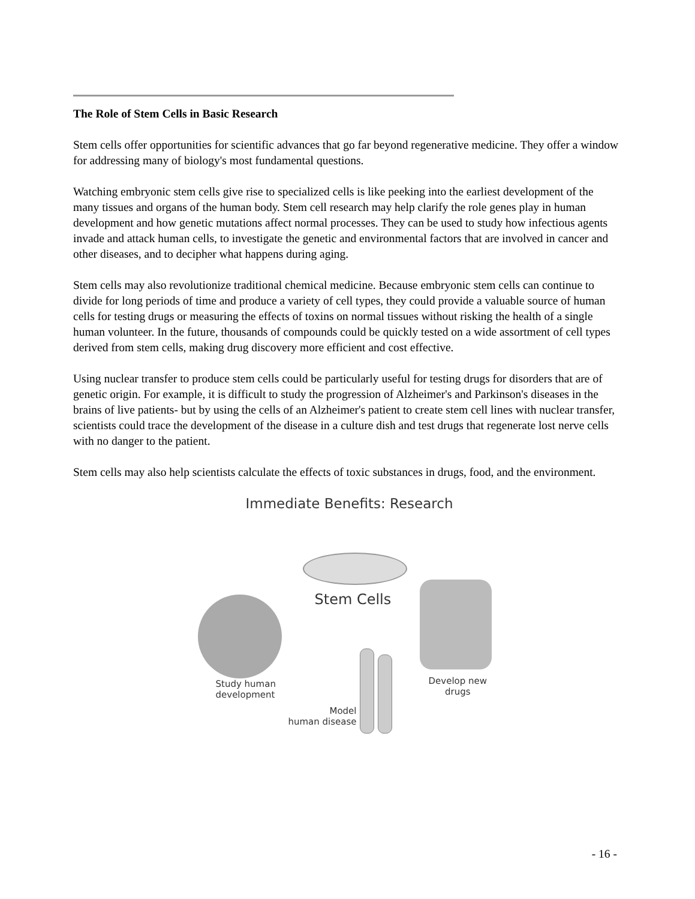The Role of Stem Cells in Basic Research
Stem cells offer opportunities for scientific advances that go far beyond regenerative medicine. They offer a window for addressing many of biology's most fundamental questions.
Watching embryonic stem cells give rise to specialized cells is like peeking into the earliest development of the many tissues and organs of the human body. Stem cell research may help clarify the role genes play in human development and how genetic mutations affect normal processes. They can be used to study how infectious agents invade and attack human cells, to investigate the genetic and environmental factors that are involved in cancer and other diseases, and to decipher what happens during aging.
Stem cells may also revolutionize traditional chemical medicine. Because embryonic stem cells can continue to divide for long periods of time and produce a variety of cell types, they could provide a valuable source of human cells for testing drugs or measuring the effects of toxins on normal tissues without risking the health of a single human volunteer. In the future, thousands of compounds could be quickly tested on a wide assortment of cell types derived from stem cells, making drug discovery more efficient and cost effective.
Using nuclear transfer to produce stem cells could be particularly useful for testing drugs for disorders that are of genetic origin. For example, it is difficult to study the progression of Alzheimer's and Parkinson's diseases in the brains of live patients- but by using the cells of an Alzheimer's patient to create stem cell lines with nuclear transfer, scientists could trace the development of the disease in a culture dish and test drugs that regenerate lost nerve cells with no danger to the patient.
Stem cells may also help scientists calculate the effects of toxic substances in drugs, food, and the environment.
Immediate Benefits: Research
Stem Cells
Study human
development
Develop new
drugs
Model
human disease
- 16 -